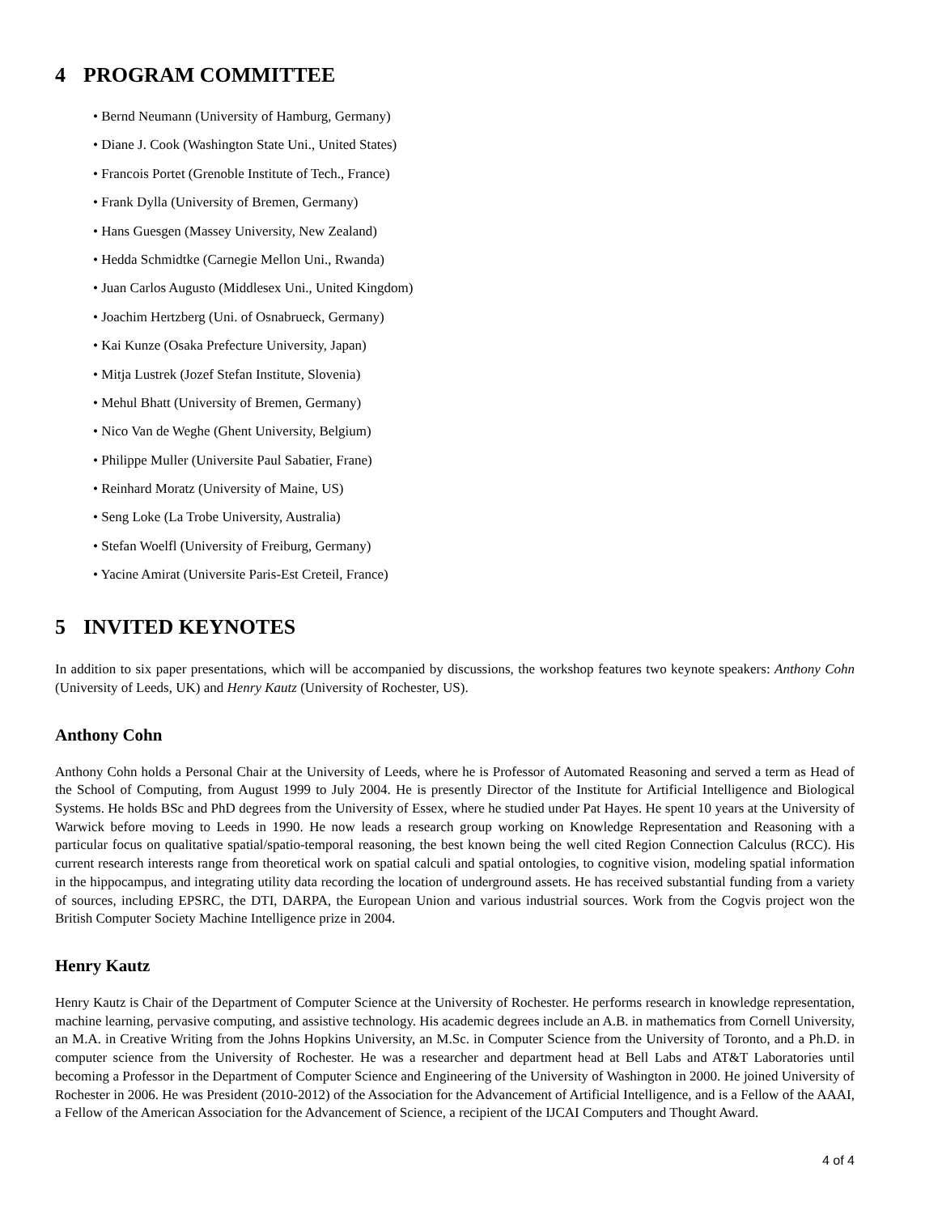4 PROGRAM COMMITTEE
• Bernd Neumann (University of Hamburg, Germany)
• Diane J. Cook (Washington State Uni., United States)
• Francois Portet (Grenoble Institute of Tech., France)
• Frank Dylla (University of Bremen, Germany)
• Hans Guesgen (Massey University, New Zealand)
• Hedda Schmidtke (Carnegie Mellon Uni., Rwanda)
• Juan Carlos Augusto (Middlesex Uni., United Kingdom)
• Joachim Hertzberg (Uni. of Osnabrueck, Germany)
• Kai Kunze (Osaka Prefecture University, Japan)
• Mitja Lustrek (Jozef Stefan Institute, Slovenia)
• Mehul Bhatt (University of Bremen, Germany)
• Nico Van de Weghe (Ghent University, Belgium)
• Philippe Muller (Universite Paul Sabatier, Frane)
• Reinhard Moratz (University of Maine, US)
• Seng Loke (La Trobe University, Australia)
• Stefan Woelfl (University of Freiburg, Germany)
• Yacine Amirat (Universite Paris-Est Creteil, France)
5 INVITED KEYNOTES
In addition to six paper presentations, which will be accompanied by discussions, the workshop features two keynote speakers: Anthony Cohn (University of Leeds, UK) and Henry Kautz (University of Rochester, US).
Anthony Cohn
Anthony Cohn holds a Personal Chair at the University of Leeds, where he is Professor of Automated Reasoning and served a term as Head of the School of Computing, from August 1999 to July 2004. He is presently Director of the Institute for Artificial Intelligence and Biological Systems. He holds BSc and PhD degrees from the University of Essex, where he studied under Pat Hayes. He spent 10 years at the University of Warwick before moving to Leeds in 1990. He now leads a research group working on Knowledge Representation and Reasoning with a particular focus on qualitative spatial/spatio-temporal reasoning, the best known being the well cited Region Connection Calculus (RCC). His current research interests range from theoretical work on spatial calculi and spatial ontologies, to cognitive vision, modeling spatial information in the hippocampus, and integrating utility data recording the location of underground assets. He has received substantial funding from a variety of sources, including EPSRC, the DTI, DARPA, the European Union and various industrial sources. Work from the Cogvis project won the British Computer Society Machine Intelligence prize in 2004.
Henry Kautz
Henry Kautz is Chair of the Department of Computer Science at the University of Rochester. He performs research in knowledge representation, machine learning, pervasive computing, and assistive technology. His academic degrees include an A.B. in mathematics from Cornell University, an M.A. in Creative Writing from the Johns Hopkins University, an M.Sc. in Computer Science from the University of Toronto, and a Ph.D. in computer science from the University of Rochester. He was a researcher and department head at Bell Labs and AT&T Laboratories until becoming a Professor in the Department of Computer Science and Engineering of the University of Washington in 2000. He joined University of Rochester in 2006. He was President (2010-2012) of the Association for the Advancement of Artificial Intelligence, and is a Fellow of the AAAI, a Fellow of the American Association for the Advancement of Science, a recipient of the IJCAI Computers and Thought Award.
4 of 4